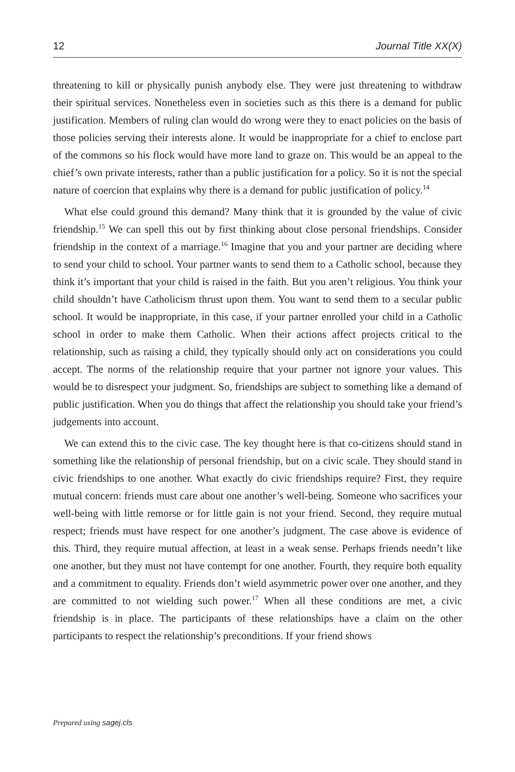12 Journal Title XX(X)
threatening to kill or physically punish anybody else. They were just threatening to withdraw their spiritual services. Nonetheless even in societies such as this there is a demand for public justification. Members of ruling clan would do wrong were they to enact policies on the basis of those policies serving their interests alone. It would be inappropriate for a chief to enclose part of the commons so his flock would have more land to graze on. This would be an appeal to the chief’s own private interests, rather than a public justification for a policy. So it is not the special nature of coercion that explains why there is a demand for public justification of policy.<sup>14</sup>
What else could ground this demand? Many think that it is grounded by the value of civic friendship.<sup>15</sup> We can spell this out by first thinking about close personal friendships. Consider friendship in the context of a marriage.<sup>16</sup> Imagine that you and your partner are deciding where to send your child to school. Your partner wants to send them to a Catholic school, because they think it’s important that your child is raised in the faith. But you aren’t religious. You think your child shouldn’t have Catholicism thrust upon them. You want to send them to a secular public school. It would be inappropriate, in this case, if your partner enrolled your child in a Catholic school in order to make them Catholic. When their actions affect projects critical to the relationship, such as raising a child, they typically should only act on considerations you could accept. The norms of the relationship require that your partner not ignore your values. This would be to disrespect your judgment. So, friendships are subject to something like a demand of public justification. When you do things that affect the relationship you should take your friend’s judgements into account.
We can extend this to the civic case. The key thought here is that co-citizens should stand in something like the relationship of personal friendship, but on a civic scale. They should stand in civic friendships to one another. What exactly do civic friendships require? First, they require mutual concern: friends must care about one another’s well-being. Someone who sacrifices your well-being with little remorse or for little gain is not your friend. Second, they require mutual respect; friends must have respect for one another’s judgment. The case above is evidence of this. Third, they require mutual affection, at least in a weak sense. Perhaps friends needn’t like one another, but they must not have contempt for one another. Fourth, they require both equality and a commitment to equality. Friends don’t wield asymmetric power over one another, and they are committed to not wielding such power.<sup>17</sup> When all these conditions are met, a civic friendship is in place. The participants of these relationships have a claim on the other participants to respect the relationship’s preconditions. If your friend shows
Prepared using sagej.cls